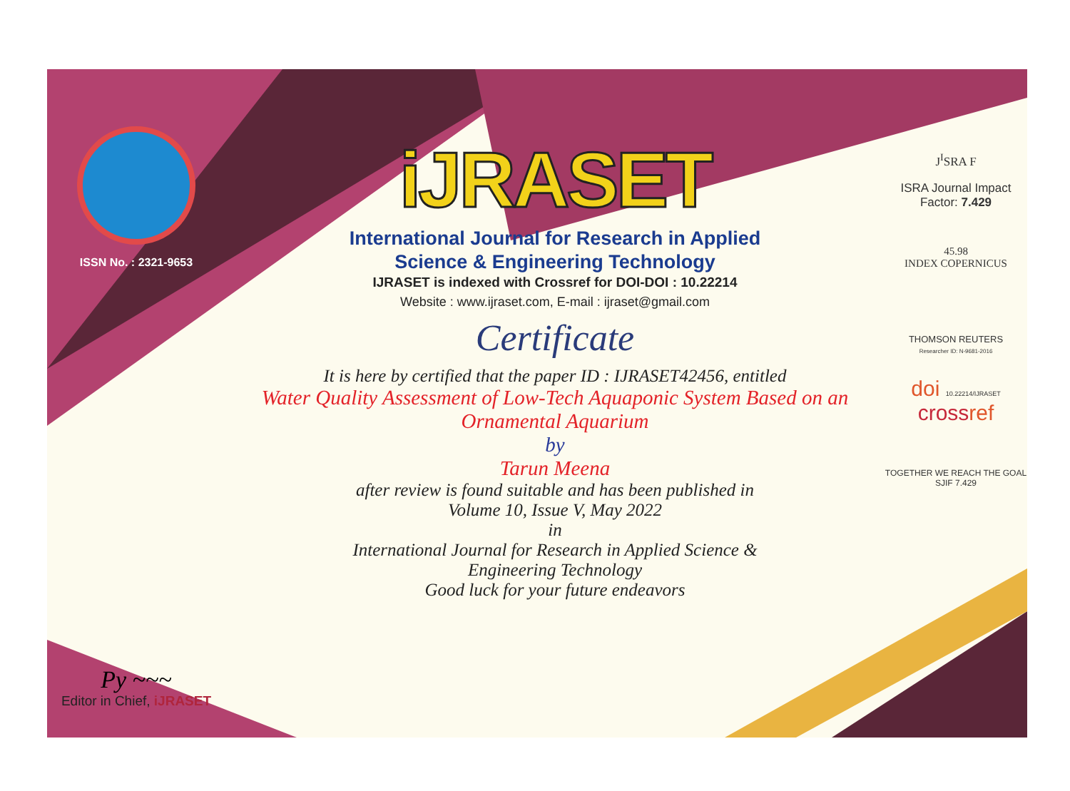ISSN No. : 2321-9653
Py ~~~
Editor in Chief, iJRASET
iJRASET
International Journal for Research in Applied
Science & Engineering Technology
IJRASET is indexed with Crossref for DOI-DOI : 10.22214
Website : www.ijraset.com, E-mail : ijraset@gmail.com
Certificate
It is here by certified that the paper ID : IJRASET42456, entitled
Water Quality Assessment of Low-Tech Aquaponic System Based on an
Ornamental Aquarium
by
Tarun Meena
after review is found suitable and has been published in
Volume 10, Issue V, May 2022
in
International Journal for Research in Applied Science &
Engineering Technology
Good luck for your future endeavors
J<sup>I</sup>SRA F
ISRA Journal Impact
Factor: 7.429
45.98
INDEX COPERNICUS
THOMSON REUTERS
Researcher ID: N-9681-2016
doi 10.22214/IJRASET
crossref
TOGETHER WE REACH THE GOAL
SJIF 7.429